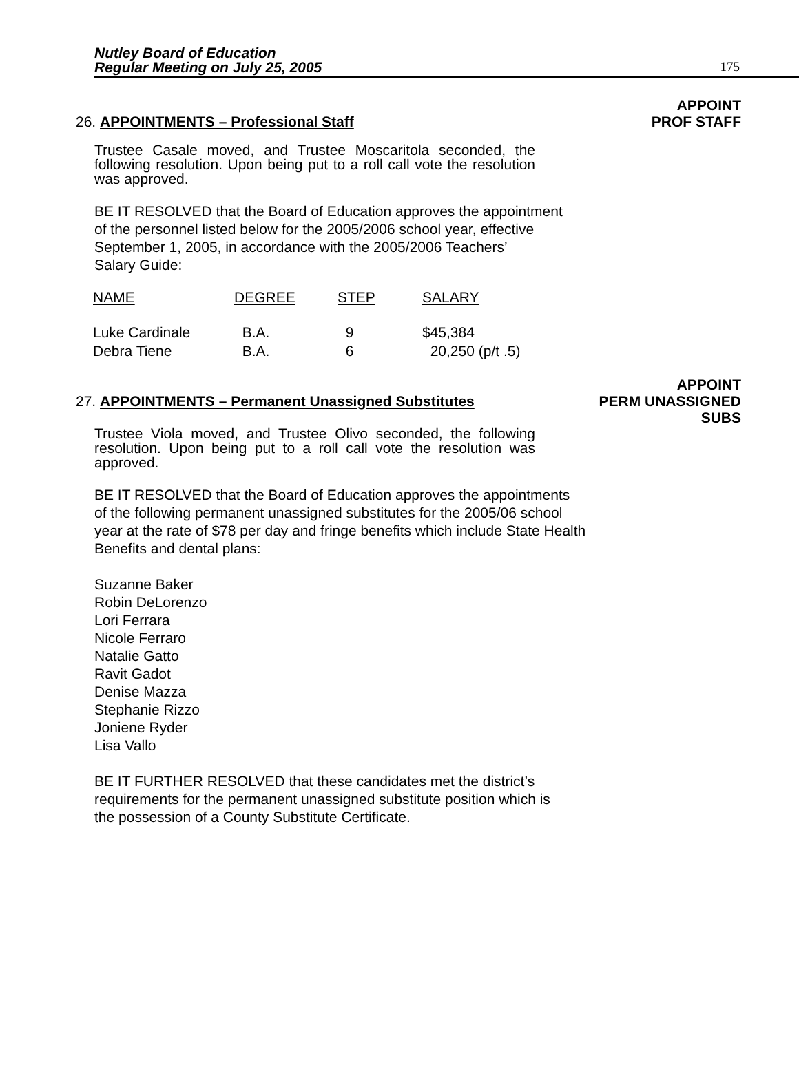Nutley Board of Education
Regular Meeting on July 25, 2005
175
APPOINT
26. APPOINTMENTS – Professional Staff PROF STAFF
Trustee Casale moved, and Trustee Moscaritola seconded, the following resolution. Upon being put to a roll call vote the resolution was approved.
BE IT RESOLVED that the Board of Education approves the appointment
of the personnel listed below for the 2005/2006 school year, effective
September 1, 2005, in accordance with the 2005/2006 Teachers’
Salary Guide:
| NAME | DEGREE | STEP | SALARY |
| --- | --- | --- | --- |
| Luke Cardinale | B.A. | 9 | $45,384 |
| Debra Tiene | B.A. | 6 | 20,250 (p/t .5) |
APPOINT
27. APPOINTMENTS – Permanent Unassigned Substitutes PERM UNASSIGNED
SUBS
Trustee Viola moved, and Trustee Olivo seconded, the following resolution. Upon being put to a roll call vote the resolution was approved.
BE IT RESOLVED that the Board of Education approves the appointments
of the following permanent unassigned substitutes for the 2005/06 school
year at the rate of $78 per day and fringe benefits which include State Health
Benefits and dental plans:
Suzanne Baker
Robin DeLorenzo
Lori Ferrara
Nicole Ferraro
Natalie Gatto
Ravit Gadot
Denise Mazza
Stephanie Rizzo
Joniene Ryder
Lisa Vallo
BE IT FURTHER RESOLVED that these candidates met the district’s
requirements for the permanent unassigned substitute position which is
the possession of a County Substitute Certificate.